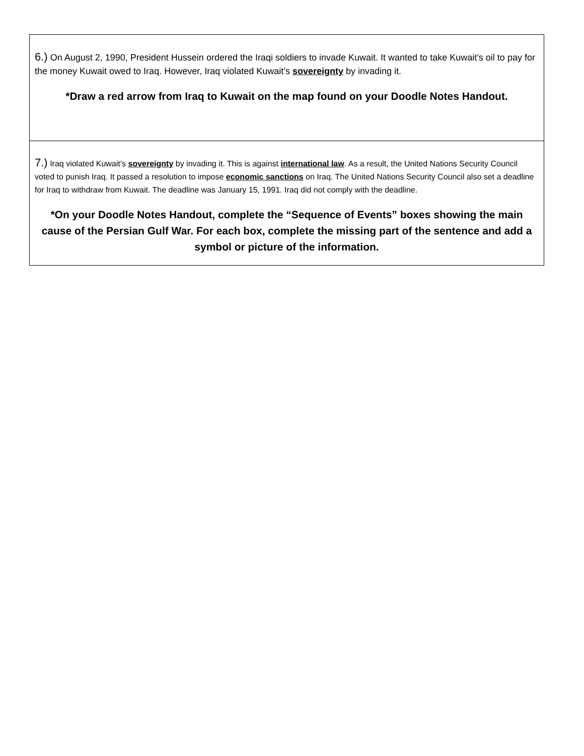| 6.) On August 2, 1990, President Hussein ordered the Iraqi soldiers to invade Kuwait. It wanted to take Kuwait’s oil to pay for the money Kuwait owed to Iraq. However, Iraq violated Kuwait’s sovereignty by invading it. *Draw a red arrow from Iraq to Kuwait on the map found on your Doodle Notes Handout. |
| 7.) Iraq violated Kuwait’s sovereignty by invading it. This is against international law . As a result, the United Nations Security Council voted to punish Iraq. It passed a resolution to impose economic sanctions on Iraq. The United Nations Security Council also set a deadline for Iraq to withdraw from Kuwait. The deadline was January 15, 1991. Iraq did not comply with the deadline. *On your Doodle Notes Handout, complete the “Sequence of Events” boxes showing the main cause of the Persian Gulf War. For each box, complete the missing part of the sentence and add a symbol or picture of the information. |